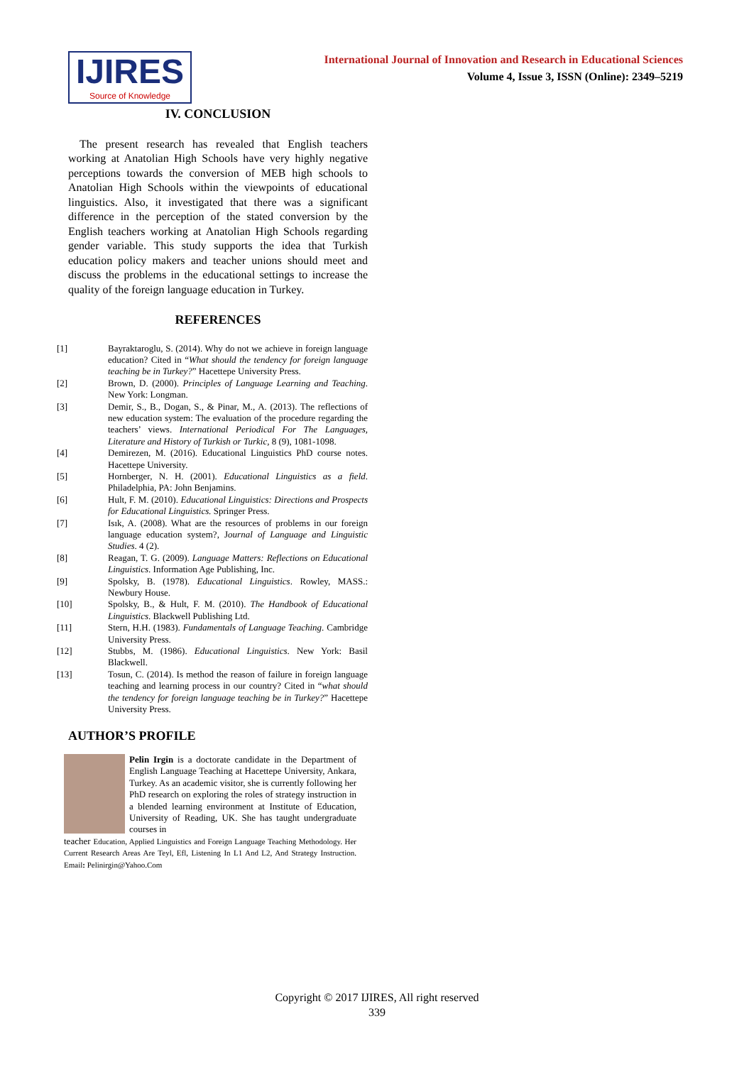IJIRES
Source of Knowledge
International Journal of Innovation and Research in Educational Sciences
Volume 4, Issue 3, ISSN (Online): 2349–5219
IV. CONCLUSION
The present research has revealed that English teachers working at Anatolian High Schools have very highly negative perceptions towards the conversion of MEB high schools to Anatolian High Schools within the viewpoints of educational linguistics. Also, it investigated that there was a significant difference in the perception of the stated conversion by the English teachers working at Anatolian High Schools regarding gender variable. This study supports the idea that Turkish education policy makers and teacher unions should meet and discuss the problems in the educational settings to increase the quality of the foreign language education in Turkey.
REFERENCES
[1] Bayraktaroglu, S. (2014). Why do not we achieve in foreign language education? Cited in “What should the tendency for foreign language teaching be in Turkey?” Hacettepe University Press.
[2] Brown, D. (2000). Principles of Language Learning and Teaching. New York: Longman.
[3] Demir, S., B., Dogan, S., & Pinar, M., A. (2013). The reflections of new education system: The evaluation of the procedure regarding the teachers’ views. International Periodical For The Languages, Literature and History of Turkish or Turkic, 8 (9), 1081-1098.
[4] Demirezen, M. (2016). Educational Linguistics PhD course notes. Hacettepe University.
[5] Hornberger, N. H. (2001). Educational Linguistics as a field. Philadelphia, PA: John Benjamins.
[6] Hult, F. M. (2010). Educational Linguistics: Directions and Prospects for Educational Linguistics. Springer Press.
[7] Isık, A. (2008). What are the resources of problems in our foreign language education system?, Journal of Language and Linguistic Studies. 4 (2).
[8] Reagan, T. G. (2009). Language Matters: Reflections on Educational Linguistics. Information Age Publishing, Inc.
[9] Spolsky, B. (1978). Educational Linguistics. Rowley, MASS.: Newbury House.
[10] Spolsky, B., & Hult, F. M. (2010). The Handbook of Educational Linguistics. Blackwell Publishing Ltd.
[11] Stern, H.H. (1983). Fundamentals of Language Teaching. Cambridge University Press.
[12] Stubbs, M. (1986). Educational Linguistics. New York: Basil Blackwell.
[13] Tosun, C. (2014). Is method the reason of failure in foreign language teaching and learning process in our country? Cited in “what should the tendency for foreign language teaching be in Turkey?” Hacettepe University Press.
AUTHOR’S PROFILE
Pelin Irgin is a doctorate candidate in the Department of English Language Teaching at Hacettepe University, Ankara, Turkey. As an academic visitor, she is currently following her PhD research on exploring the roles of strategy instruction in a blended learning environment at Institute of Education, University of Reading, UK. She has taught undergraduate courses in
teacher Education, Applied Linguistics and Foreign Language Teaching Methodology. Her Current Research Areas Are Teyl, Efl, Listening In L1 And L2, And Strategy Instruction. Email: Pelinirgin@Yahoo.Com
Copyright © 2017 IJIRES, All right reserved
339